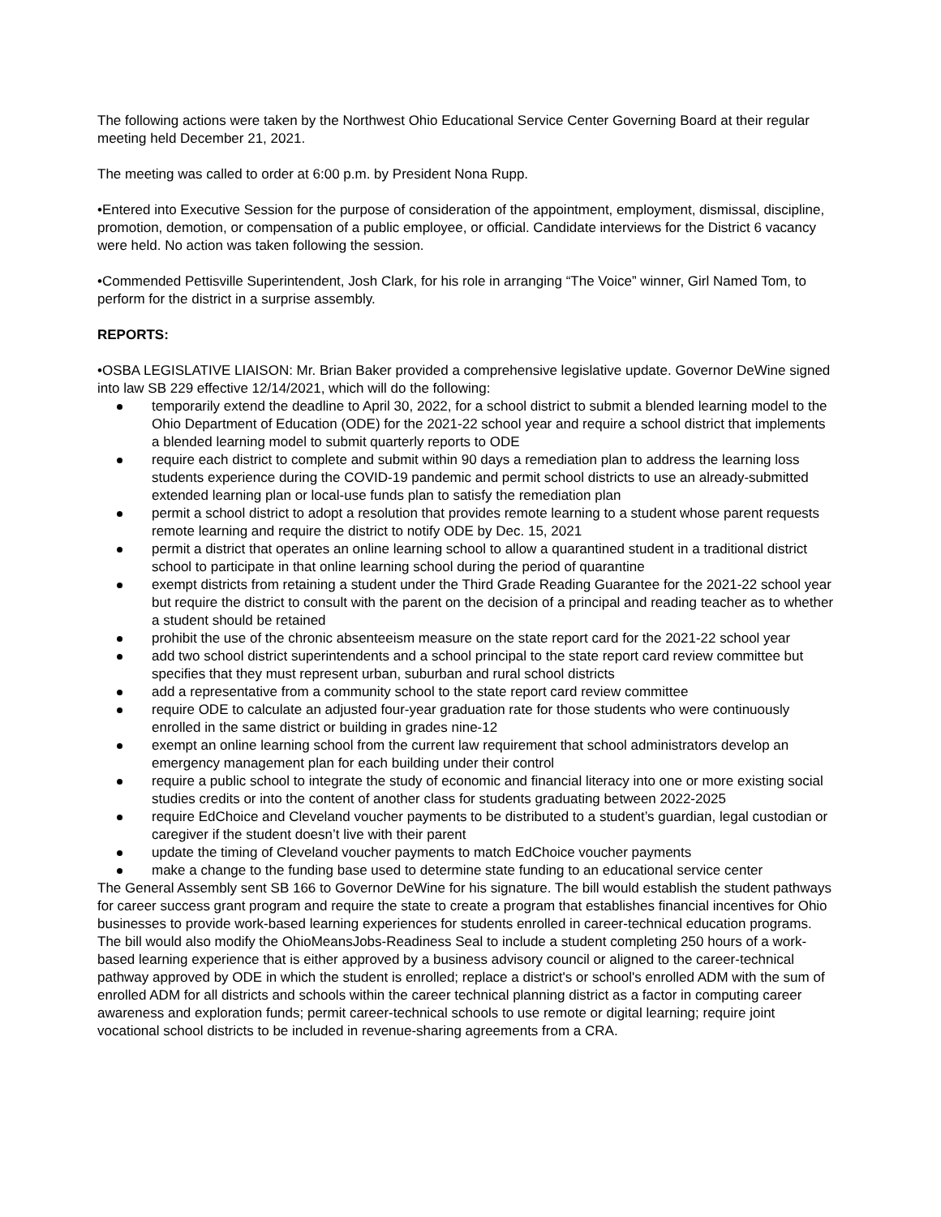The following actions were taken by the Northwest Ohio Educational Service Center Governing Board at their regular meeting held December 21, 2021.
The meeting was called to order at 6:00 p.m. by President Nona Rupp.
•Entered into Executive Session for the purpose of consideration of the appointment, employment, dismissal, discipline, promotion, demotion, or compensation of a public employee, or official. Candidate interviews for the District 6 vacancy were held. No action was taken following the session.
•Commended Pettisville Superintendent, Josh Clark, for his role in arranging “The Voice” winner, Girl Named Tom, to perform for the district in a surprise assembly.
REPORTS:
•OSBA LEGISLATIVE LIAISON: Mr. Brian Baker provided a comprehensive legislative update. Governor DeWine signed into law SB 229 effective 12/14/2021, which will do the following:
temporarily extend the deadline to April 30, 2022, for a school district to submit a blended learning model to the Ohio Department of Education (ODE) for the 2021-22 school year and require a school district that implements a blended learning model to submit quarterly reports to ODE
require each district to complete and submit within 90 days a remediation plan to address the learning loss students experience during the COVID-19 pandemic and permit school districts to use an already-submitted extended learning plan or local-use funds plan to satisfy the remediation plan
permit a school district to adopt a resolution that provides remote learning to a student whose parent requests remote learning and require the district to notify ODE by Dec. 15, 2021
permit a district that operates an online learning school to allow a quarantined student in a traditional district school to participate in that online learning school during the period of quarantine
exempt districts from retaining a student under the Third Grade Reading Guarantee for the 2021-22 school year but require the district to consult with the parent on the decision of a principal and reading teacher as to whether a student should be retained
prohibit the use of the chronic absenteeism measure on the state report card for the 2021-22 school year
add two school district superintendents and a school principal to the state report card review committee but specifies that they must represent urban, suburban and rural school districts
add a representative from a community school to the state report card review committee
require ODE to calculate an adjusted four-year graduation rate for those students who were continuously enrolled in the same district or building in grades nine-12
exempt an online learning school from the current law requirement that school administrators develop an emergency management plan for each building under their control
require a public school to integrate the study of economic and financial literacy into one or more existing social studies credits or into the content of another class for students graduating between 2022-2025
require EdChoice and Cleveland voucher payments to be distributed to a student’s guardian, legal custodian or caregiver if the student doesn’t live with their parent
update the timing of Cleveland voucher payments to match EdChoice voucher payments
make a change to the funding base used to determine state funding to an educational service center
The General Assembly sent SB 166 to Governor DeWine for his signature. The bill would establish the student pathways for career success grant program and require the state to create a program that establishes financial incentives for Ohio businesses to provide work-based learning experiences for students enrolled in career-technical education programs. The bill would also modify the OhioMeansJobs-Readiness Seal to include a student completing 250 hours of a work-based learning experience that is either approved by a business advisory council or aligned to the career-technical pathway approved by ODE in which the student is enrolled; replace a district's or school's enrolled ADM with the sum of enrolled ADM for all districts and schools within the career technical planning district as a factor in computing career awareness and exploration funds; permit career-technical schools to use remote or digital learning; require joint vocational school districts to be included in revenue-sharing agreements from a CRA.